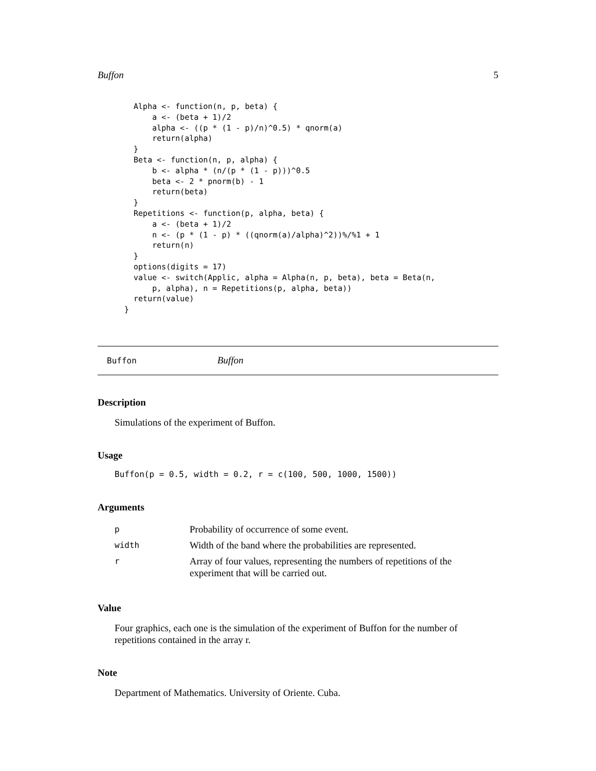Buffon 5
  Alpha <- function(n, p, beta) {
      a <- (beta + 1)/2
      alpha <- ((p * (1 - p)/n)^0.5) * qnorm(a)
      return(alpha)
  }
  Beta <- function(n, p, alpha) {
      b <- alpha * (n/(p * (1 - p)))^0.5
      beta <- 2 * pnorm(b) - 1
      return(beta)
  }
  Repetitions <- function(p, alpha, beta) {
      a <- (beta + 1)/2
      n <- (p * (1 - p) * ((qnorm(a)/alpha)^2))%/%1 + 1
      return(n)
  }
  options(digits = 17)
  value <- switch(Applic, alpha = Alpha(n, p, beta), beta = Beta(n,
      p, alpha), n = Repetitions(p, alpha, beta))
  return(value)
}
Buffon Buffon
Description
Simulations of the experiment of Buffon.
Usage
Buffon(p = 0.5, width = 0.2, r = c(100, 500, 1000, 1500))
Arguments
| p | Probability of occurrence of some event. |
| width | Width of the band where the probabilities are represented. |
| r | Array of four values, representing the numbers of repetitions of the experiment that will be carried out. |
Value
Four graphics, each one is the simulation of the experiment of Buffon for the number of repetitions contained in the array r.
Note
Department of Mathematics. University of Oriente. Cuba.